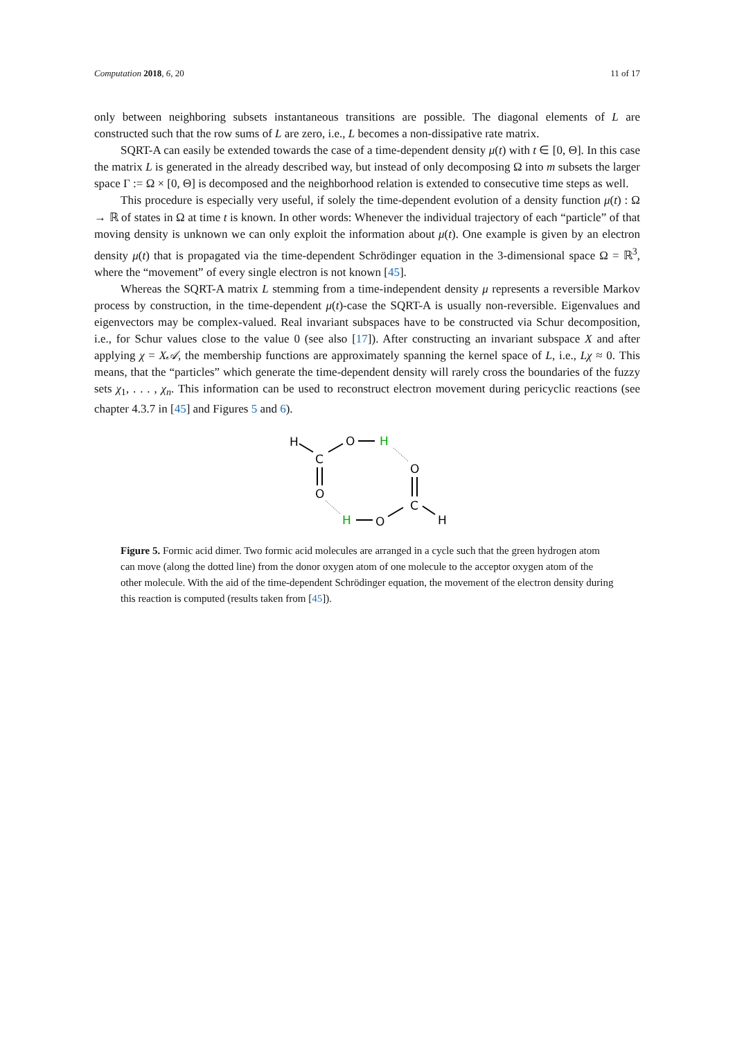Computation 2018, 6, 20 11 of 17
only between neighboring subsets instantaneous transitions are possible. The diagonal elements of L are constructed such that the row sums of L are zero, i.e., L becomes a non-dissipative rate matrix.
SQRT-A can easily be extended towards the case of a time-dependent density μ(t) with t ∈ [0, Θ]. In this case the matrix L is generated in the already described way, but instead of only decomposing Ω into m subsets the larger space Γ := Ω × [0, Θ] is decomposed and the neighborhood relation is extended to consecutive time steps as well.
This procedure is especially very useful, if solely the time-dependent evolution of a density function μ(t) : Ω → ℝ of states in Ω at time t is known. In other words: Whenever the individual trajectory of each “particle” of that moving density is unknown we can only exploit the information about μ(t). One example is given by an electron density μ(t) that is propagated via the time-dependent Schrödinger equation in the 3-dimensional space Ω = ℝ<sup>3</sup>, where the “movement” of every single electron is not known [45].
Whereas the SQRT-A matrix L stemming from a time-independent density μ represents a reversible Markov process by construction, in the time-dependent μ(t)-case the SQRT-A is usually non-reversible. Eigenvalues and eigenvectors may be complex-valued. Real invariant subspaces have to be constructed via Schur decomposition, i.e., for Schur values close to the value 0 (see also [17]). After constructing an invariant subspace X and after applying χ = X𝒜, the membership functions are approximately spanning the kernel space of L, i.e., Lχ ≈ 0. This means, that the “particles” which generate the time-dependent density will rarely cross the boundaries of the fuzzy sets χ<sub>1</sub>, . . . , χ<sub>n</sub>. This information can be used to reconstruct electron movement during pericyclic reactions (see chapter 4.3.7 in [45] and Figures 5 and 6).
H
C
O
H
O
H
O
O
C
H
Figure 5. Formic acid dimer. Two formic acid molecules are arranged in a cycle such that the green hydrogen atom can move (along the dotted line) from the donor oxygen atom of one molecule to the acceptor oxygen atom of the other molecule. With the aid of the time-dependent Schrödinger equation, the movement of the electron density during this reaction is computed (results taken from [45]).